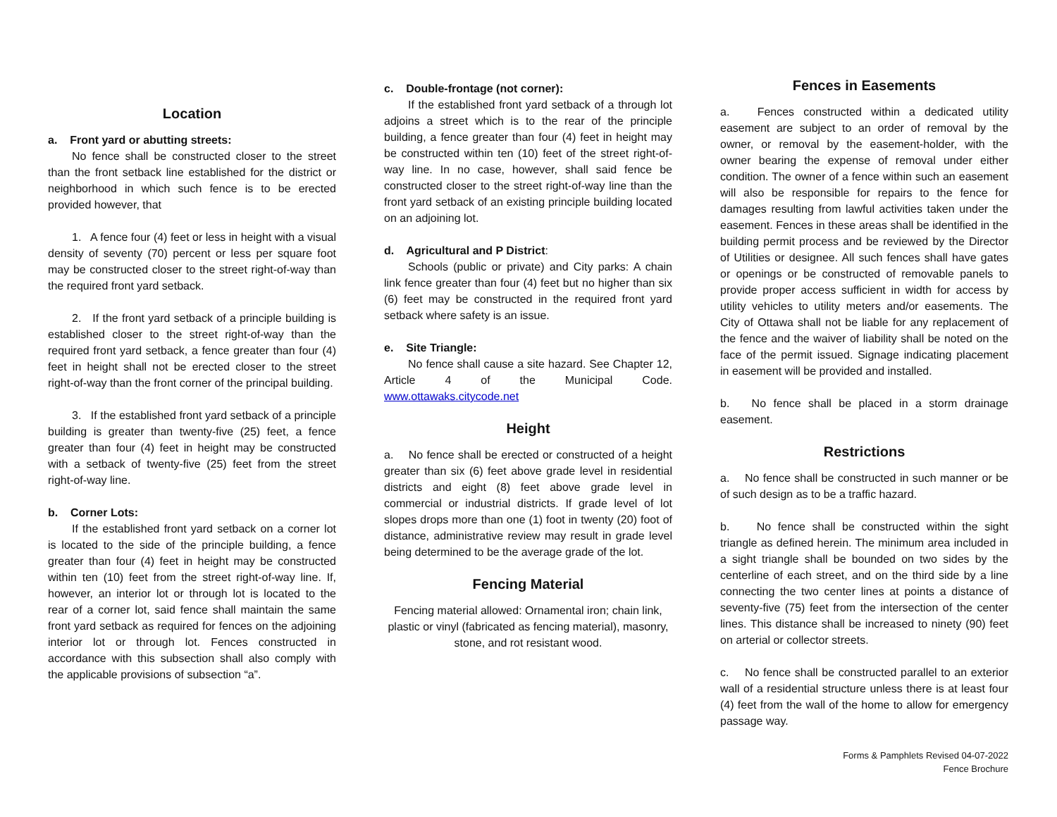Location
a. Front yard or abutting streets:
No fence shall be constructed closer to the street than the front setback line established for the district or neighborhood in which such fence is to be erected provided however, that
1. A fence four (4) feet or less in height with a visual density of seventy (70) percent or less per square foot may be constructed closer to the street right-of-way than the required front yard setback.
2. If the front yard setback of a principle building is established closer to the street right-of-way than the required front yard setback, a fence greater than four (4) feet in height shall not be erected closer to the street right-of-way than the front corner of the principal building.
3. If the established front yard setback of a principle building is greater than twenty-five (25) feet, a fence greater than four (4) feet in height may be constructed with a setback of twenty-five (25) feet from the street right-of-way line.
b. Corner Lots:
If the established front yard setback on a corner lot is located to the side of the principle building, a fence greater than four (4) feet in height may be constructed within ten (10) feet from the street right-of-way line. If, however, an interior lot or through lot is located to the rear of a corner lot, said fence shall maintain the same front yard setback as required for fences on the adjoining interior lot or through lot. Fences constructed in accordance with this subsection shall also comply with the applicable provisions of subsection “a”.
c. Double-frontage (not corner):
If the established front yard setback of a through lot adjoins a street which is to the rear of the principle building, a fence greater than four (4) feet in height may be constructed within ten (10) feet of the street right-of-way line. In no case, however, shall said fence be constructed closer to the street right-of-way line than the front yard setback of an existing principle building located on an adjoining lot.
d. Agricultural and P District:
Schools (public or private) and City parks: A chain link fence greater than four (4) feet but no higher than six (6) feet may be constructed in the required front yard setback where safety is an issue.
e. Site Triangle:
No fence shall cause a site hazard. See Chapter 12, Article 4 of the Municipal Code. www.ottawaks.citycode.net
Height
a. No fence shall be erected or constructed of a height greater than six (6) feet above grade level in residential districts and eight (8) feet above grade level in commercial or industrial districts. If grade level of lot slopes drops more than one (1) foot in twenty (20) foot of distance, administrative review may result in grade level being determined to be the average grade of the lot.
Fencing Material
Fencing material allowed: Ornamental iron; chain link, plastic or vinyl (fabricated as fencing material), masonry, stone, and rot resistant wood.
Fences in Easements
a. Fences constructed within a dedicated utility easement are subject to an order of removal by the owner, or removal by the easement-holder, with the owner bearing the expense of removal under either condition. The owner of a fence within such an easement will also be responsible for repairs to the fence for damages resulting from lawful activities taken under the easement. Fences in these areas shall be identified in the building permit process and be reviewed by the Director of Utilities or designee. All such fences shall have gates or openings or be constructed of removable panels to provide proper access sufficient in width for access by utility vehicles to utility meters and/or easements. The City of Ottawa shall not be liable for any replacement of the fence and the waiver of liability shall be noted on the face of the permit issued. Signage indicating placement in easement will be provided and installed.
b. No fence shall be placed in a storm drainage easement.
Restrictions
a. No fence shall be constructed in such manner or be of such design as to be a traffic hazard.
b. No fence shall be constructed within the sight triangle as defined herein. The minimum area included in a sight triangle shall be bounded on two sides by the centerline of each street, and on the third side by a line connecting the two center lines at points a distance of seventy-five (75) feet from the intersection of the center lines. This distance shall be increased to ninety (90) feet on arterial or collector streets.
c. No fence shall be constructed parallel to an exterior wall of a residential structure unless there is at least four (4) feet from the wall of the home to allow for emergency passage way.
Forms & Pamphlets Revised 04-07-2022
Fence Brochure